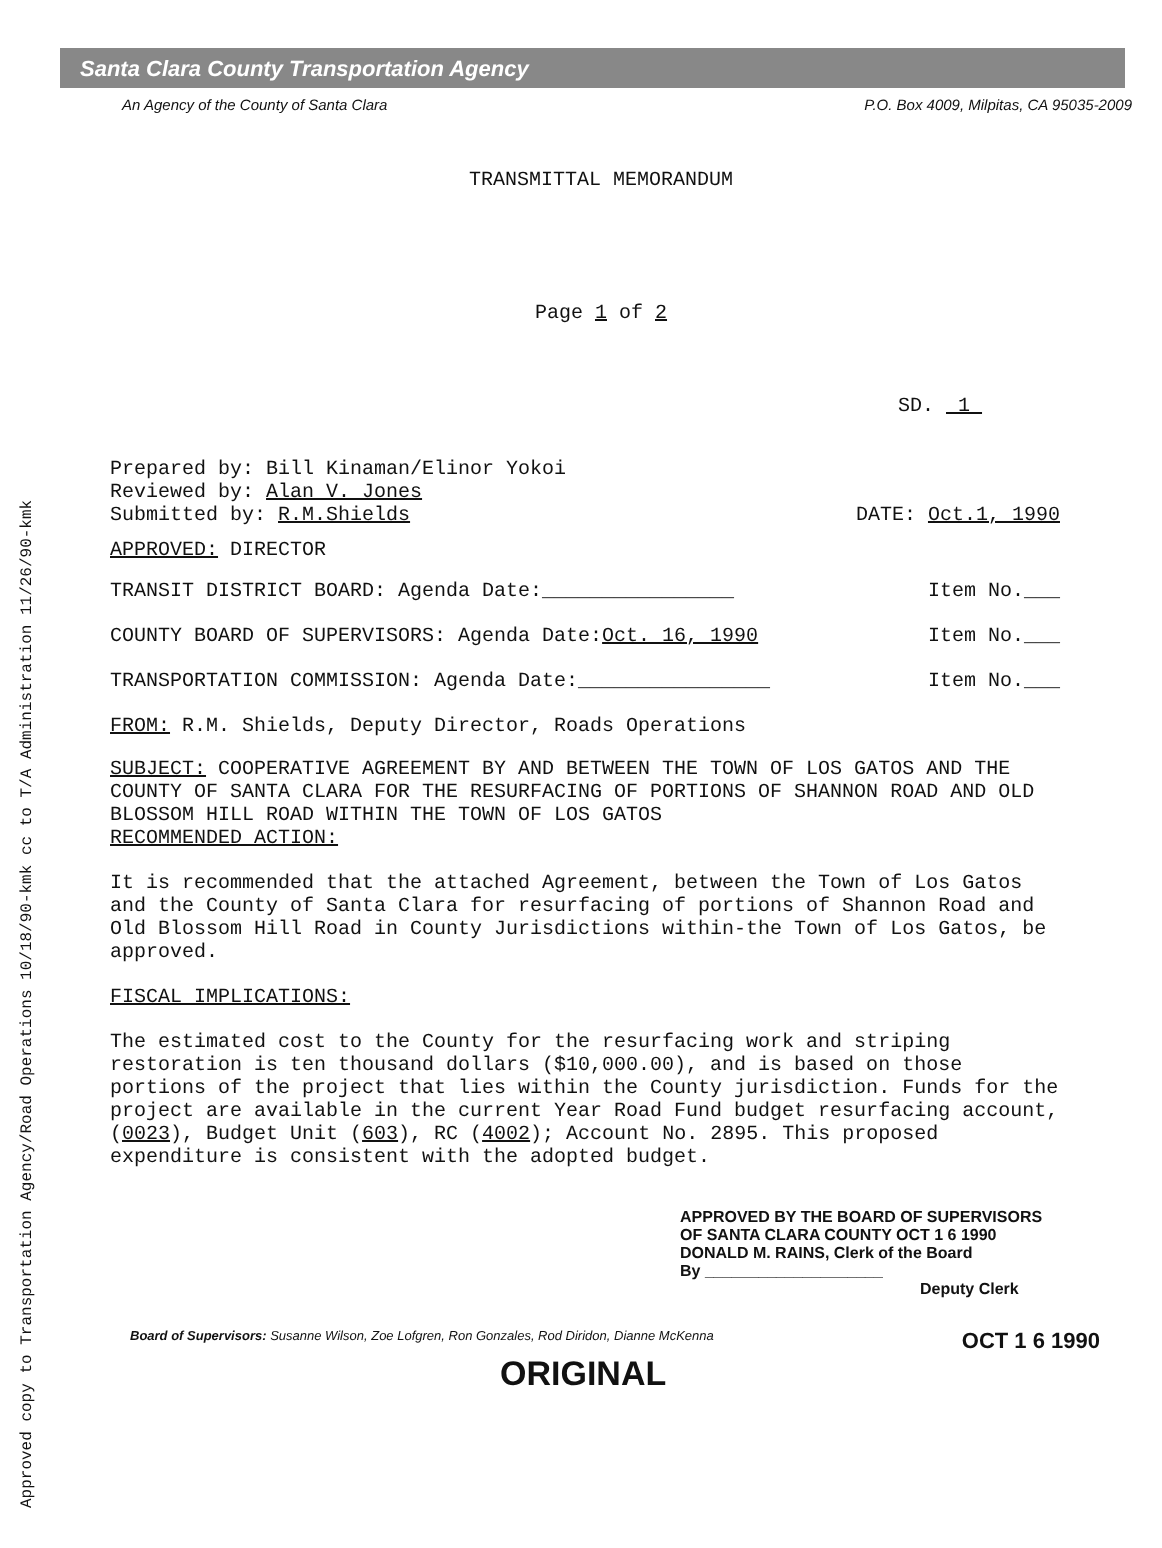Approved copy to Transportation Agency/Road Operations 10/18/90-kmk cc to T/A Administration 11/26/90-kmk
Santa Clara County Transportation Agency
An Agency of the County of Santa Clara P.O. Box 4009, Milpitas, CA 95035-2009
TRANSMITTAL MEMORANDUM
Page 1 of 2
SD. 1
Prepared by: Bill Kinaman/Elinor Yokoi
Reviewed by: Alan V. Jones
Submitted by: R.M.Shields DATE: Oct.1, 1990
APPROVED: DIRECTOR
TRANSIT DISTRICT BOARD: Agenda Date:________________ Item No.___
COUNTY BOARD OF SUPERVISORS: Agenda Date:Oct. 16, 1990 Item No.___
TRANSPORTATION COMMISSION: Agenda Date:________________ Item No.___
FROM: R.M. Shields, Deputy Director, Roads Operations
SUBJECT: COOPERATIVE AGREEMENT BY AND BETWEEN THE TOWN OF LOS GATOS AND THE COUNTY OF SANTA CLARA FOR THE RESURFACING OF PORTIONS OF SHANNON ROAD AND OLD BLOSSOM HILL ROAD WITHIN THE TOWN OF LOS GATOS
RECOMMENDED ACTION:
It is recommended that the attached Agreement, between the Town of Los Gatos and the County of Santa Clara for resurfacing of portions of Shannon Road and Old Blossom Hill Road in County Jurisdictions within-the Town of Los Gatos, be approved.
FISCAL IMPLICATIONS:
The estimated cost to the County for the resurfacing work and striping restoration is ten thousand dollars ($10,000.00), and is based on those portions of the project that lies within the County jurisdiction. Funds for the project are available in the current Year Road Fund budget resurfacing account, (0023), Budget Unit (603), RC (4002); Account No. 2895. This proposed expenditure is consistent with the adopted budget.
APPROVED BY THE BOARD OF SUPERVISORS
OF SANTA CLARA COUNTY OCT 1 6 1990
DONALD M. RAINS, Clerk of the Board
By ____________________
Deputy Clerk
Board of Supervisors: Susanne Wilson, Zoe Lofgren, Ron Gonzales, Rod Diridon, Dianne McKenna OCT 1 6 1990
ORIGINAL